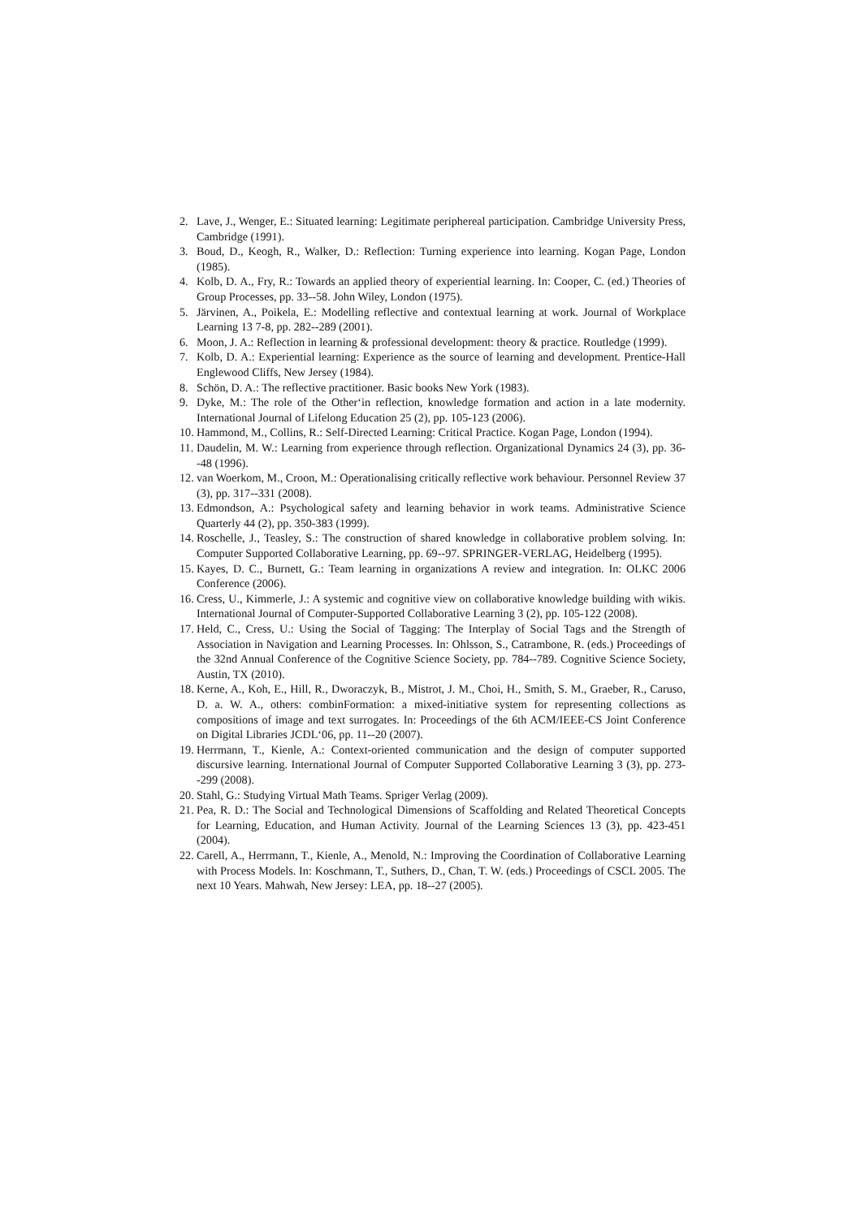2. Lave, J., Wenger, E.: Situated learning: Legitimate periphereal participation. Cambridge University Press, Cambridge (1991).
3. Boud, D., Keogh, R., Walker, D.: Reflection: Turning experience into learning. Kogan Page, London (1985).
4. Kolb, D. A., Fry, R.: Towards an applied theory of experiential learning. In: Cooper, C. (ed.) Theories of Group Processes, pp. 33--58. John Wiley, London (1975).
5. Järvinen, A., Poikela, E.: Modelling reflective and contextual learning at work. Journal of Workplace Learning 13 7-8, pp. 282--289 (2001).
6. Moon, J. A.: Reflection in learning & professional development: theory & practice. Routledge (1999).
7. Kolb, D. A.: Experiential learning: Experience as the source of learning and development. Prentice-Hall Englewood Cliffs, New Jersey (1984).
8. Schön, D. A.: The reflective practitioner. Basic books New York (1983).
9. Dyke, M.: The role of the Other‘in reflection, knowledge formation and action in a late modernity. International Journal of Lifelong Education 25 (2), pp. 105-123 (2006).
10. Hammond, M., Collins, R.: Self-Directed Learning: Critical Practice. Kogan Page, London (1994).
11. Daudelin, M. W.: Learning from experience through reflection. Organizational Dynamics 24 (3), pp. 36--48 (1996).
12. van Woerkom, M., Croon, M.: Operationalising critically reflective work behaviour. Personnel Review 37 (3), pp. 317--331 (2008).
13. Edmondson, A.: Psychological safety and learning behavior in work teams. Administrative Science Quarterly 44 (2), pp. 350-383 (1999).
14. Roschelle, J., Teasley, S.: The construction of shared knowledge in collaborative problem solving. In: Computer Supported Collaborative Learning, pp. 69--97. SPRINGER-VERLAG, Heidelberg (1995).
15. Kayes, D. C., Burnett, G.: Team learning in organizations A review and integration. In: OLKC 2006 Conference (2006).
16. Cress, U., Kimmerle, J.: A systemic and cognitive view on collaborative knowledge building with wikis. International Journal of Computer-Supported Collaborative Learning 3 (2), pp. 105-122 (2008).
17. Held, C., Cress, U.: Using the Social of Tagging: The Interplay of Social Tags and the Strength of Association in Navigation and Learning Processes. In: Ohlsson, S., Catrambone, R. (eds.) Proceedings of the 32nd Annual Conference of the Cognitive Science Society, pp. 784--789. Cognitive Science Society, Austin, TX (2010).
18. Kerne, A., Koh, E., Hill, R., Dworaczyk, B., Mistrot, J. M., Choi, H., Smith, S. M., Graeber, R., Caruso, D. a. W. A., others: combinFormation: a mixed-initiative system for representing collections as compositions of image and text surrogates. In: Proceedings of the 6th ACM/IEEE-CS Joint Conference on Digital Libraries JCDL‘06, pp. 11--20 (2007).
19. Herrmann, T., Kienle, A.: Context-oriented communication and the design of computer supported discursive learning. International Journal of Computer Supported Collaborative Learning 3 (3), pp. 273--299 (2008).
20. Stahl, G.: Studying Virtual Math Teams. Spriger Verlag (2009).
21. Pea, R. D.: The Social and Technological Dimensions of Scaffolding and Related Theoretical Concepts for Learning, Education, and Human Activity. Journal of the Learning Sciences 13 (3), pp. 423-451 (2004).
22. Carell, A., Herrmann, T., Kienle, A., Menold, N.: Improving the Coordination of Collaborative Learning with Process Models. In: Koschmann, T., Suthers, D., Chan, T. W. (eds.) Proceedings of CSCL 2005. The next 10 Years. Mahwah, New Jersey: LEA, pp. 18--27 (2005).